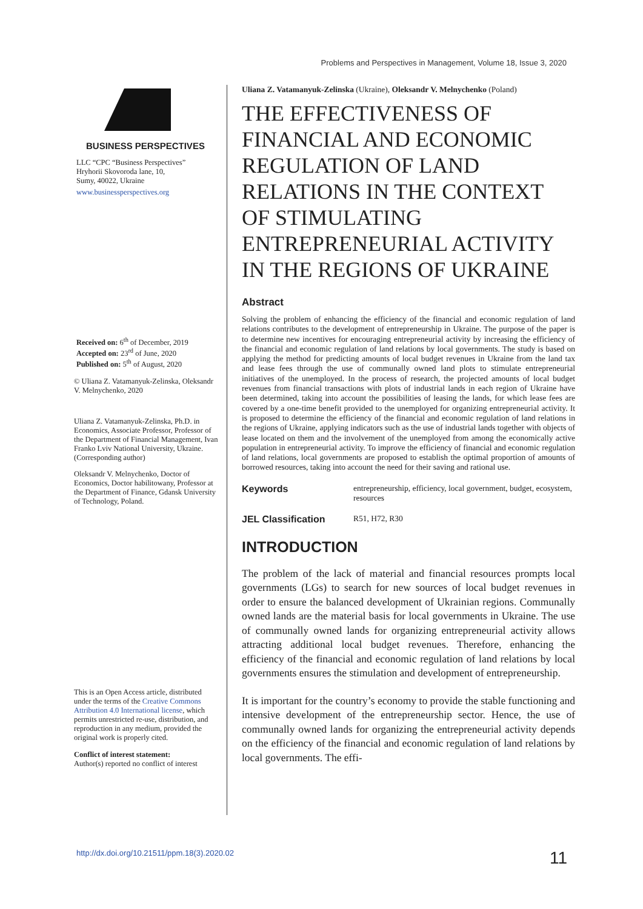Problems and Perspectives in Management, Volume 18, Issue 3, 2020
BUSINESS PERSPECTIVES
LLC “СPС “Business Perspectives”
Hryhorii Skovoroda lane, 10,
Sumy, 40022, Ukraine
www.businessperspectives.org
Received on: 6<sup>th</sup> of December, 2019
Accepted on: 23<sup>rd</sup> of June, 2020
Published on: 5<sup>th</sup> of August, 2020
© Uliana Z. Vatamanyuk-Zelinska, Oleksandr V. Melnychenko, 2020
Uliana Z. Vatamanyuk-Zelinska, Ph.D. in Economics, Associate Professor, Professor of the Department of Financial Management, Ivan Franko Lviv National University, Ukraine. (Corresponding author)
Oleksandr V. Melnychenko, Doctor of Economics, Doctor habilitowany, Professor at the Department of Finance, Gdansk University of Technology, Poland.
This is an Open Access article, distributed under the terms of the Creative Commons Attribution 4.0 International license, which permits unrestricted re-use, distribution, and reproduction in any medium, provided the original work is properly cited.
Conflict of interest statement:
Author(s) reported no conflict of interest
Uliana Z. Vatamanyuk-Zelinska (Ukraine), Oleksandr V. Melnychenko (Poland)
THE EFFECTIVENESS OF FINANCIAL AND ECONOMIC REGULATION OF LAND RELATIONS IN THE CONTEXT OF STIMULATING ENTREPRENEURIAL ACTIVITY IN THE REGIONS OF UKRAINE
Abstract
Solving the problem of enhancing the efficiency of the financial and economic regulation of land relations contributes to the development of entrepreneurship in Ukraine. The purpose of the paper is to determine new incentives for encouraging entrepreneurial activity by increasing the efficiency of the financial and economic regulation of land relations by local governments. The study is based on applying the method for predicting amounts of local budget revenues in Ukraine from the land tax and lease fees through the use of communally owned land plots to stimulate entrepreneurial initiatives of the unemployed. In the process of research, the projected amounts of local budget revenues from financial transactions with plots of industrial lands in each region of Ukraine have been determined, taking into account the possibilities of leasing the lands, for which lease fees are covered by a one-time benefit provided to the unemployed for organizing entrepreneurial activity. It is proposed to determine the efficiency of the financial and economic regulation of land relations in the regions of Ukraine, applying indicators such as the use of industrial lands together with objects of lease located on them and the involvement of the unemployed from among the economically active population in entrepreneurial activity. To improve the efficiency of financial and economic regulation of land relations, local governments are proposed to establish the optimal proportion of amounts of borrowed resources, taking into account the need for their saving and rational use.
Keywords entrepreneurship, efficiency, local government, budget, ecosystem, resources
JEL Classification R51, H72, R30
INTRODUCTION
The problem of the lack of material and financial resources prompts local governments (LGs) to search for new sources of local budget revenues in order to ensure the balanced development of Ukrainian regions. Communally owned lands are the material basis for local governments in Ukraine. The use of communally owned lands for organizing entrepreneurial activity allows attracting additional local budget revenues. Therefore, enhancing the efficiency of the financial and economic regulation of land relations by local governments ensures the stimulation and development of entrepreneurship.
It is important for the country’s economy to provide the stable functioning and intensive development of the entrepreneurship sector. Hence, the use of communally owned lands for organizing the entrepreneurial activity depends on the efficiency of the financial and economic regulation of land relations by local governments. The effi-
http://dx.doi.org/10.21511/ppm.18(3).2020.02 11